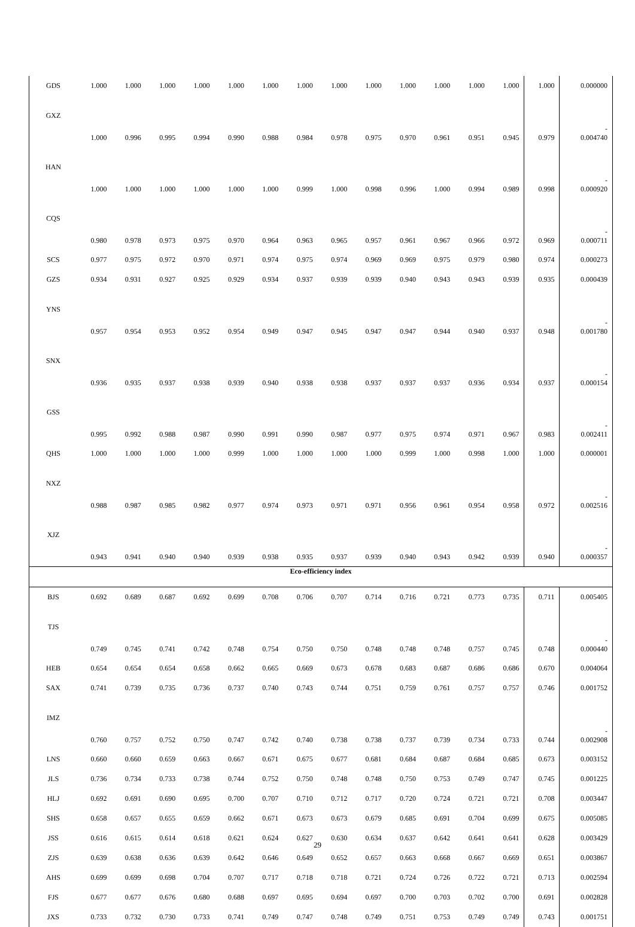| GDS | 1.000 | 1.000 | 1.000 | 1.000 | 1.000 | 1.000 | 1.000 | 1.000 | 1.000 | 1.000 | 1.000 | 1.000 | 1.000 | 1.000 | 0.000000 |
| GXZ | 1.000 | 0.996 | 0.995 | 0.994 | 0.990 | 0.988 | 0.984 | 0.978 | 0.975 | 0.970 | 0.961 | 0.951 | 0.945 | 0.979 | - 0.004740 |
| HAN | 1.000 | 1.000 | 1.000 | 1.000 | 1.000 | 1.000 | 0.999 | 1.000 | 0.998 | 0.996 | 1.000 | 0.994 | 0.989 | 0.998 | - 0.000920 |
| CQS | 0.980 | 0.978 | 0.973 | 0.975 | 0.970 | 0.964 | 0.963 | 0.965 | 0.957 | 0.961 | 0.967 | 0.966 | 0.972 | 0.969 | - 0.000711 |
| SCS | 0.977 | 0.975 | 0.972 | 0.970 | 0.971 | 0.974 | 0.975 | 0.974 | 0.969 | 0.969 | 0.975 | 0.979 | 0.980 | 0.974 | 0.000273 |
| GZS | 0.934 | 0.931 | 0.927 | 0.925 | 0.929 | 0.934 | 0.937 | 0.939 | 0.939 | 0.940 | 0.943 | 0.943 | 0.939 | 0.935 | 0.000439 |
| YNS | 0.957 | 0.954 | 0.953 | 0.952 | 0.954 | 0.949 | 0.947 | 0.945 | 0.947 | 0.947 | 0.944 | 0.940 | 0.937 | 0.948 | - 0.001780 |
| SNX | 0.936 | 0.935 | 0.937 | 0.938 | 0.939 | 0.940 | 0.938 | 0.938 | 0.937 | 0.937 | 0.937 | 0.936 | 0.934 | 0.937 | - 0.000154 |
| GSS | 0.995 | 0.992 | 0.988 | 0.987 | 0.990 | 0.991 | 0.990 | 0.987 | 0.977 | 0.975 | 0.974 | 0.971 | 0.967 | 0.983 | - 0.002411 |
| QHS | 1.000 | 1.000 | 1.000 | 1.000 | 0.999 | 1.000 | 1.000 | 1.000 | 1.000 | 0.999 | 1.000 | 0.998 | 1.000 | 1.000 | 0.000001 |
| NXZ | 0.988 | 0.987 | 0.985 | 0.982 | 0.977 | 0.974 | 0.973 | 0.971 | 0.971 | 0.956 | 0.961 | 0.954 | 0.958 | 0.972 | - 0.002516 |
| XJZ | 0.943 | 0.941 | 0.940 | 0.940 | 0.939 | 0.938 | 0.935 | 0.937 | 0.939 | 0.940 | 0.943 | 0.942 | 0.939 | 0.940 | - 0.000357 |
| Eco-efficiency index | | | | | | | | | | | | | | | |
| BJS | 0.692 | 0.689 | 0.687 | 0.692 | 0.699 | 0.708 | 0.706 | 0.707 | 0.714 | 0.716 | 0.721 | 0.773 | 0.735 | 0.711 | 0.005405 |
| TJS | 0.749 | 0.745 | 0.741 | 0.742 | 0.748 | 0.754 | 0.750 | 0.750 | 0.748 | 0.748 | 0.748 | 0.757 | 0.745 | 0.748 | - 0.000440 |
| HEB | 0.654 | 0.654 | 0.654 | 0.658 | 0.662 | 0.665 | 0.669 | 0.673 | 0.678 | 0.683 | 0.687 | 0.686 | 0.686 | 0.670 | 0.004064 |
| SAX | 0.741 | 0.739 | 0.735 | 0.736 | 0.737 | 0.740 | 0.743 | 0.744 | 0.751 | 0.759 | 0.761 | 0.757 | 0.757 | 0.746 | 0.001752 |
| IMZ | 0.760 | 0.757 | 0.752 | 0.750 | 0.747 | 0.742 | 0.740 | 0.738 | 0.738 | 0.737 | 0.739 | 0.734 | 0.733 | 0.744 | - 0.002908 |
| LNS | 0.660 | 0.660 | 0.659 | 0.663 | 0.667 | 0.671 | 0.675 | 0.677 | 0.681 | 0.684 | 0.687 | 0.684 | 0.685 | 0.673 | 0.003152 |
| JLS | 0.736 | 0.734 | 0.733 | 0.738 | 0.744 | 0.752 | 0.750 | 0.748 | 0.748 | 0.750 | 0.753 | 0.749 | 0.747 | 0.745 | 0.001225 |
| HLJ | 0.692 | 0.691 | 0.690 | 0.695 | 0.700 | 0.707 | 0.710 | 0.712 | 0.717 | 0.720 | 0.724 | 0.721 | 0.721 | 0.708 | 0.003447 |
| SHS | 0.658 | 0.657 | 0.655 | 0.659 | 0.662 | 0.671 | 0.673 | 0.673 | 0.679 | 0.685 | 0.691 | 0.704 | 0.699 | 0.675 | 0.005085 |
| JSS | 0.616 | 0.615 | 0.614 | 0.618 | 0.621 | 0.624 | 0.627 | 0.630 | 0.634 | 0.637 | 0.642 | 0.641 | 0.641 | 0.628 | 0.003429 |
| ZJS | 0.639 | 0.638 | 0.636 | 0.639 | 0.642 | 0.646 | 0.649 | 0.652 | 0.657 | 0.663 | 0.668 | 0.667 | 0.669 | 0.651 | 0.003867 |
| AHS | 0.699 | 0.699 | 0.698 | 0.704 | 0.707 | 0.717 | 0.718 | 0.718 | 0.721 | 0.724 | 0.726 | 0.722 | 0.721 | 0.713 | 0.002594 |
| FJS | 0.677 | 0.677 | 0.676 | 0.680 | 0.688 | 0.697 | 0.695 | 0.694 | 0.697 | 0.700 | 0.703 | 0.702 | 0.700 | 0.691 | 0.002828 |
| JXS | 0.733 | 0.732 | 0.730 | 0.733 | 0.741 | 0.749 | 0.747 | 0.748 | 0.749 | 0.751 | 0.753 | 0.749 | 0.749 | 0.743 | 0.001751 |
29